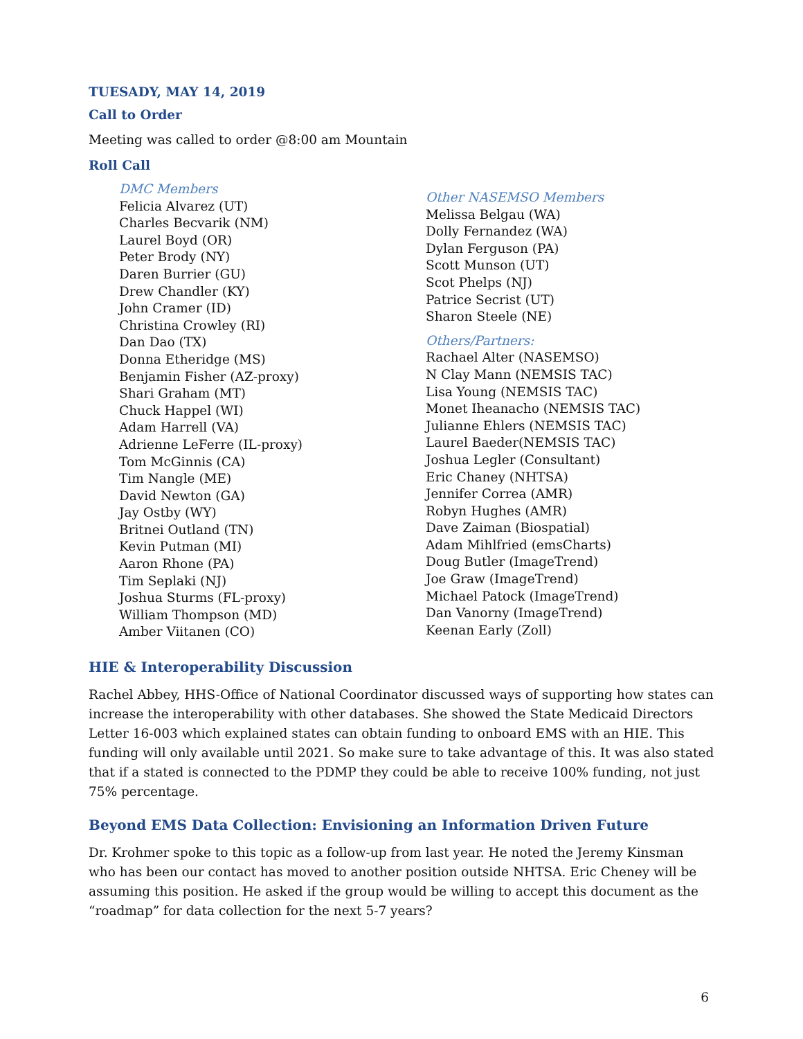TUESADY, MAY 14, 2019
Call to Order
Meeting was called to order @8:00 am Mountain
Roll Call
DMC Members
Felicia Alvarez (UT)
Charles Becvarik (NM)
Laurel Boyd (OR)
Peter Brody (NY)
Daren Burrier (GU)
Drew Chandler (KY)
John Cramer (ID)
Christina Crowley (RI)
Dan Dao (TX)
Donna Etheridge (MS)
Benjamin Fisher (AZ-proxy)
Shari Graham (MT)
Chuck Happel (WI)
Adam Harrell (VA)
Adrienne LeFerre (IL-proxy)
Tom McGinnis (CA)
Tim Nangle (ME)
David Newton (GA)
Jay Ostby (WY)
Britnei Outland (TN)
Kevin Putman (MI)
Aaron Rhone (PA)
Tim Seplaki (NJ)
Joshua Sturms (FL-proxy)
William Thompson (MD)
Amber Viitanen (CO)
Other NASEMSO Members
Melissa Belgau (WA)
Dolly Fernandez (WA)
Dylan Ferguson (PA)
Scott Munson (UT)
Scot Phelps (NJ)
Patrice Secrist (UT)
Sharon Steele (NE)
Others/Partners:
Rachael Alter (NASEMSO)
N Clay Mann (NEMSIS TAC)
Lisa Young (NEMSIS TAC)
Monet Iheanacho (NEMSIS TAC)
Julianne Ehlers (NEMSIS TAC)
Laurel Baeder(NEMSIS TAC)
Joshua Legler (Consultant)
Eric Chaney (NHTSA)
Jennifer Correa (AMR)
Robyn Hughes (AMR)
Dave Zaiman (Biospatial)
Adam Mihlfried (emsCharts)
Doug Butler (ImageTrend)
Joe Graw (ImageTrend)
Michael Patock (ImageTrend)
Dan Vanorny (ImageTrend)
Keenan Early (Zoll)
HIE & Interoperability Discussion
Rachel Abbey, HHS-Office of National Coordinator discussed ways of supporting how states can increase the interoperability with other databases. She showed the State Medicaid Directors Letter 16-003 which explained states can obtain funding to onboard EMS with an HIE. This funding will only available until 2021. So make sure to take advantage of this. It was also stated that if a stated is connected to the PDMP they could be able to receive 100% funding, not just 75% percentage.
Beyond EMS Data Collection: Envisioning an Information Driven Future
Dr. Krohmer spoke to this topic as a follow-up from last year. He noted the Jeremy Kinsman who has been our contact has moved to another position outside NHTSA. Eric Cheney will be assuming this position. He asked if the group would be willing to accept this document as the “roadmap” for data collection for the next 5-7 years?
6